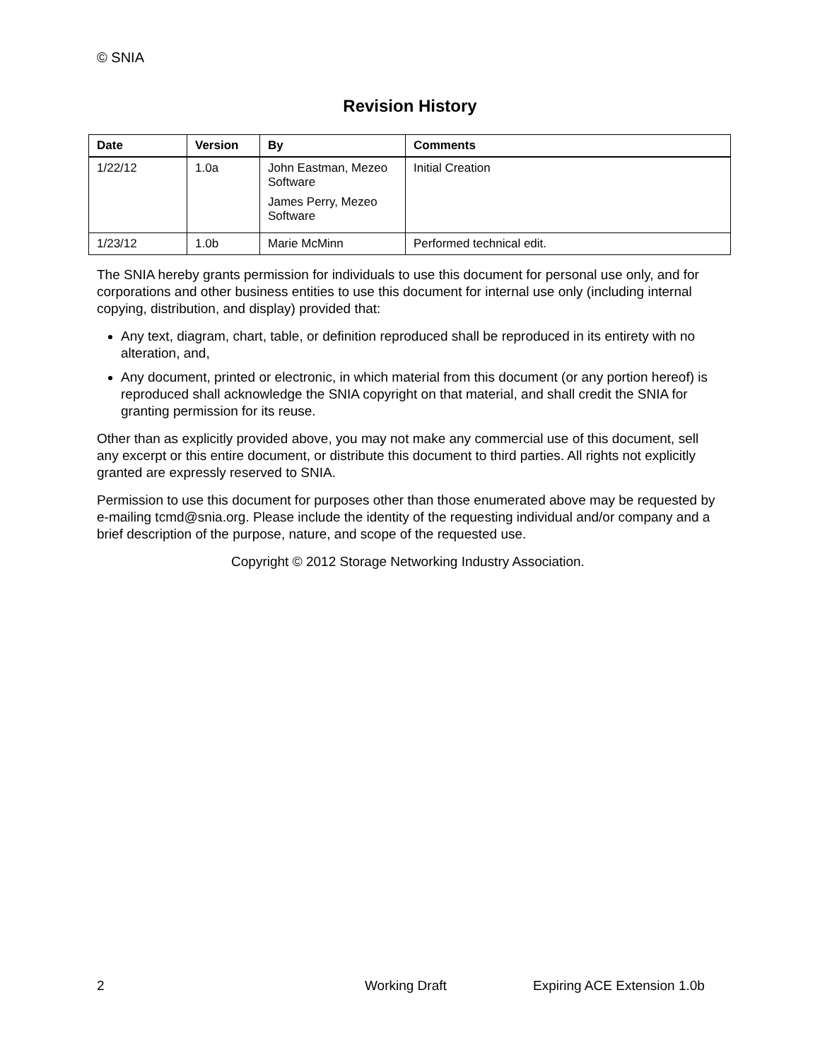© SNIA
Revision History
| Date | Version | By | Comments |
| --- | --- | --- | --- |
| 1/22/12 | 1.0a | John Eastman, Mezeo Software James Perry, Mezeo Software | Initial Creation |
| 1/23/12 | 1.0b | Marie McMinn | Performed technical edit. |
The SNIA hereby grants permission for individuals to use this document for personal use only, and for corporations and other business entities to use this document for internal use only (including internal copying, distribution, and display) provided that:
Any text, diagram, chart, table, or definition reproduced shall be reproduced in its entirety with no alteration, and,
Any document, printed or electronic, in which material from this document (or any portion hereof) is reproduced shall acknowledge the SNIA copyright on that material, and shall credit the SNIA for granting permission for its reuse.
Other than as explicitly provided above, you may not make any commercial use of this document, sell any excerpt or this entire document, or distribute this document to third parties. All rights not explicitly granted are expressly reserved to SNIA.
Permission to use this document for purposes other than those enumerated above may be requested by e-mailing tcmd@snia.org. Please include the identity of the requesting individual and/or company and a brief description of the purpose, nature, and scope of the requested use.
Copyright © 2012 Storage Networking Industry Association.
2 Working Draft Expiring ACE Extension 1.0b